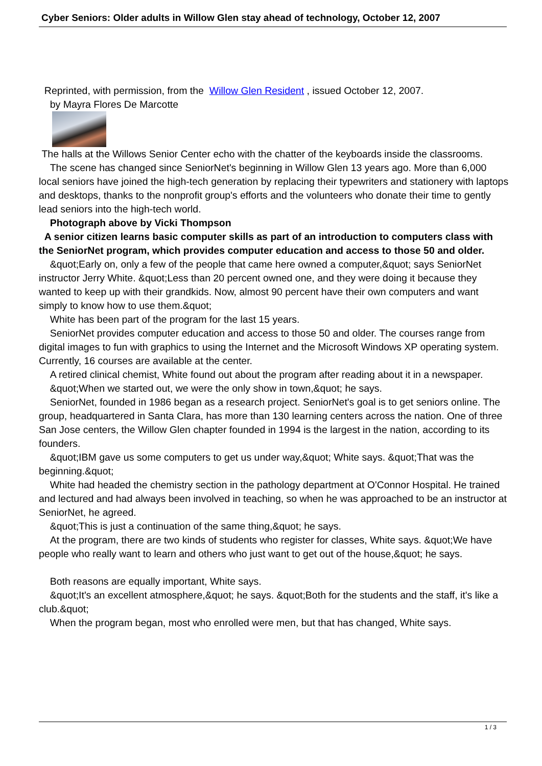Cyber Seniors: Older adults in Willow Glen stay ahead of technology, October 12, 2007
Reprinted, with permission, from the Willow Glen Resident , issued October 12, 2007.
by Mayra Flores De Marcotte
The halls at the Willows Senior Center echo with the chatter of the keyboards inside the classrooms.
The scene has changed since SeniorNet's beginning in Willow Glen 13 years ago. More than 6,000 local seniors have joined the high-tech generation by replacing their typewriters and stationery with laptops and desktops, thanks to the nonprofit group's efforts and the volunteers who donate their time to gently lead seniors into the high-tech world.
Photograph above by Vicki Thompson
A senior citizen learns basic computer skills as part of an introduction to computers class with the SeniorNet program, which provides computer education and access to those 50 and older.
&quot;Early on, only a few of the people that came here owned a computer,&quot; says SeniorNet instructor Jerry White. &quot;Less than 20 percent owned one, and they were doing it because they wanted to keep up with their grandkids. Now, almost 90 percent have their own computers and want simply to know how to use them.&quot;
White has been part of the program for the last 15 years.
SeniorNet provides computer education and access to those 50 and older. The courses range from digital images to fun with graphics to using the Internet and the Microsoft Windows XP operating system. Currently, 16 courses are available at the center.
A retired clinical chemist, White found out about the program after reading about it in a newspaper.
&quot;When we started out, we were the only show in town,&quot; he says.
SeniorNet, founded in 1986 began as a research project. SeniorNet's goal is to get seniors online. The group, headquartered in Santa Clara, has more than 130 learning centers across the nation. One of three San Jose centers, the Willow Glen chapter founded in 1994 is the largest in the nation, according to its founders.
&quot;IBM gave us some computers to get us under way,&quot; White says. &quot;That was the beginning.&quot;
White had headed the chemistry section in the pathology department at O'Connor Hospital. He trained and lectured and had always been involved in teaching, so when he was approached to be an instructor at SeniorNet, he agreed.
&quot;This is just a continuation of the same thing,&quot; he says.
At the program, there are two kinds of students who register for classes, White says. &quot;We have people who really want to learn and others who just want to get out of the house,&quot; he says.
Both reasons are equally important, White says.
&quot;It's an excellent atmosphere,&quot; he says. &quot;Both for the students and the staff, it's like a club.&quot;
When the program began, most who enrolled were men, but that has changed, White says.
1 / 3